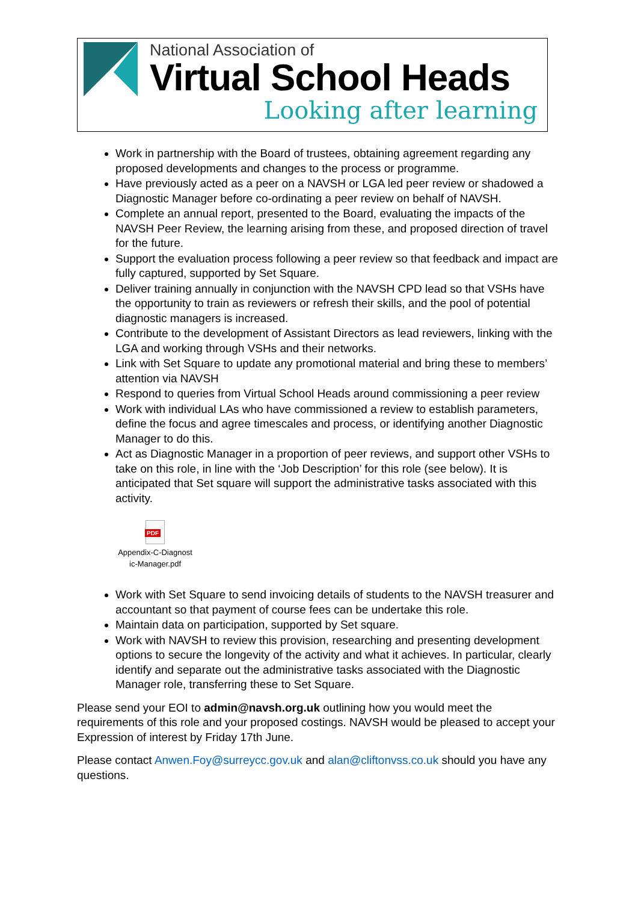National Association of
Virtual School Heads
Looking after learning
Work in partnership with the Board of trustees, obtaining agreement regarding any proposed developments and changes to the process or programme.
Have previously acted as a peer on a NAVSH or LGA led peer review or shadowed a Diagnostic Manager before co-ordinating a peer review on behalf of NAVSH.
Complete an annual report, presented to the Board, evaluating the impacts of the NAVSH Peer Review, the learning arising from these, and proposed direction of travel for the future.
Support the evaluation process following a peer review so that feedback and impact are fully captured, supported by Set Square.
Deliver training annually in conjunction with the NAVSH CPD lead so that VSHs have the opportunity to train as reviewers or refresh their skills, and the pool of potential diagnostic managers is increased.
Contribute to the development of Assistant Directors as lead reviewers, linking with the LGA and working through VSHs and their networks.
Link with Set Square to update any promotional material and bring these to members’ attention via NAVSH
Respond to queries from Virtual School Heads around commissioning a peer review
Work with individual LAs who have commissioned a review to establish parameters, define the focus and agree timescales and process, or identifying another Diagnostic Manager to do this.
Act as Diagnostic Manager in a proportion of peer reviews, and support other VSHs to take on this role, in line with the ‘Job Description’ for this role (see below). It is anticipated that Set square will support the administrative tasks associated with this activity.
PDF
Appendix-C-Diagnost ic-Manager.pdf
Work with Set Square to send invoicing details of students to the NAVSH treasurer and accountant so that payment of course fees can be undertake this role.
Maintain data on participation, supported by Set square.
Work with NAVSH to review this provision, researching and presenting development options to secure the longevity of the activity and what it achieves. In particular, clearly identify and separate out the administrative tasks associated with the Diagnostic Manager role, transferring these to Set Square.
Please send your EOI to admin@navsh.org.uk outlining how you would meet the requirements of this role and your proposed costings. NAVSH would be pleased to accept your Expression of interest by Friday 17th June.
Please contact Anwen.Foy@surreycc.gov.uk and alan@cliftonvss.co.uk should you have any questions.